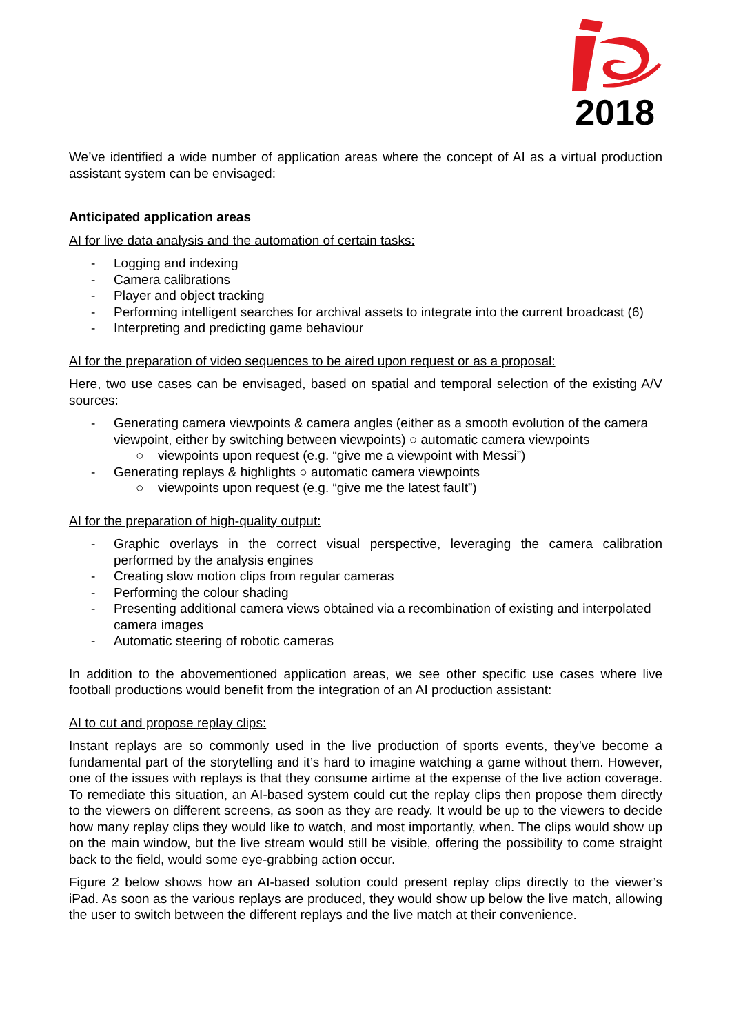2018
We’ve identified a wide number of application areas where the concept of AI as a virtual production assistant system can be envisaged:
Anticipated application areas
AI for live data analysis and the automation of certain tasks:
- Logging and indexing
- Camera calibrations
- Player and object tracking
- Performing intelligent searches for archival assets to integrate into the current broadcast (6)
- Interpreting and predicting game behaviour
AI for the preparation of video sequences to be aired upon request or as a proposal:
Here, two use cases can be envisaged, based on spatial and temporal selection of the existing A/V sources:
- Generating camera viewpoints & camera angles (either as a smooth evolution of the camera viewpoint, either by switching between viewpoints) ○ automatic camera viewpoints
○ viewpoints upon request (e.g. “give me a viewpoint with Messi”)
- Generating replays & highlights ○ automatic camera viewpoints
○ viewpoints upon request (e.g. “give me the latest fault”)
AI for the preparation of high-quality output:
- Graphic overlays in the correct visual perspective, leveraging the camera calibration performed by the analysis engines
- Creating slow motion clips from regular cameras
- Performing the colour shading
- Presenting additional camera views obtained via a recombination of existing and interpolated camera images
- Automatic steering of robotic cameras
In addition to the abovementioned application areas, we see other specific use cases where live football productions would benefit from the integration of an AI production assistant:
AI to cut and propose replay clips:
Instant replays are so commonly used in the live production of sports events, they’ve become a fundamental part of the storytelling and it’s hard to imagine watching a game without them. However, one of the issues with replays is that they consume airtime at the expense of the live action coverage. To remediate this situation, an AI-based system could cut the replay clips then propose them directly to the viewers on different screens, as soon as they are ready. It would be up to the viewers to decide how many replay clips they would like to watch, and most importantly, when. The clips would show up on the main window, but the live stream would still be visible, offering the possibility to come straight back to the field, would some eye-grabbing action occur.
Figure 2 below shows how an AI-based solution could present replay clips directly to the viewer’s iPad. As soon as the various replays are produced, they would show up below the live match, allowing the user to switch between the different replays and the live match at their convenience.